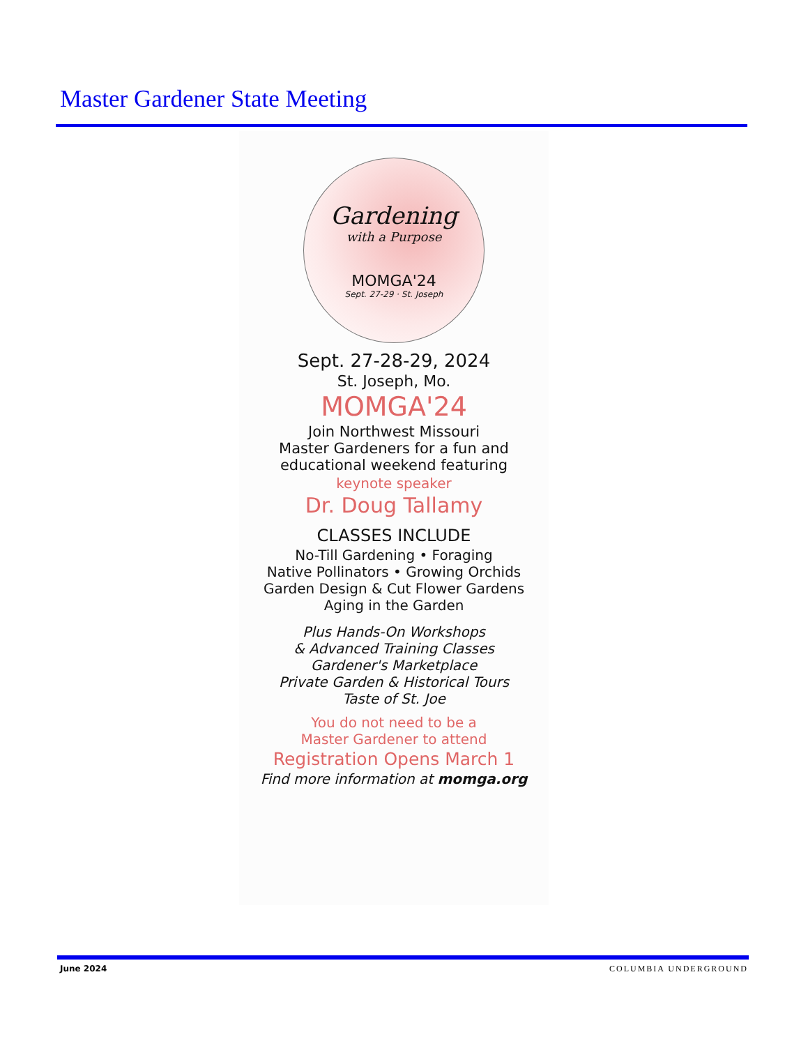Master Gardener State Meeting
Gardening
with a Purpose
MOMGA'24
Sept. 27-29 · St. Joseph
Sept. 27-28-29, 2024
St. Joseph, Mo.
MOMGA'24
Join Northwest Missouri
Master Gardeners for a fun and
educational weekend featuring
keynote speaker
Dr. Doug Tallamy
CLASSES INCLUDE
No-Till Gardening • Foraging
Native Pollinators • Growing Orchids
Garden Design & Cut Flower Gardens
Aging in the Garden
Plus Hands-On Workshops
& Advanced Training Classes
Gardener's Marketplace
Private Garden & Historical Tours
Taste of St. Joe
You do not need to be a
Master Gardener to attend
Registration Opens March 1
Find more information at momga.org
June 2024 COLUMBIA UNDERGROUND